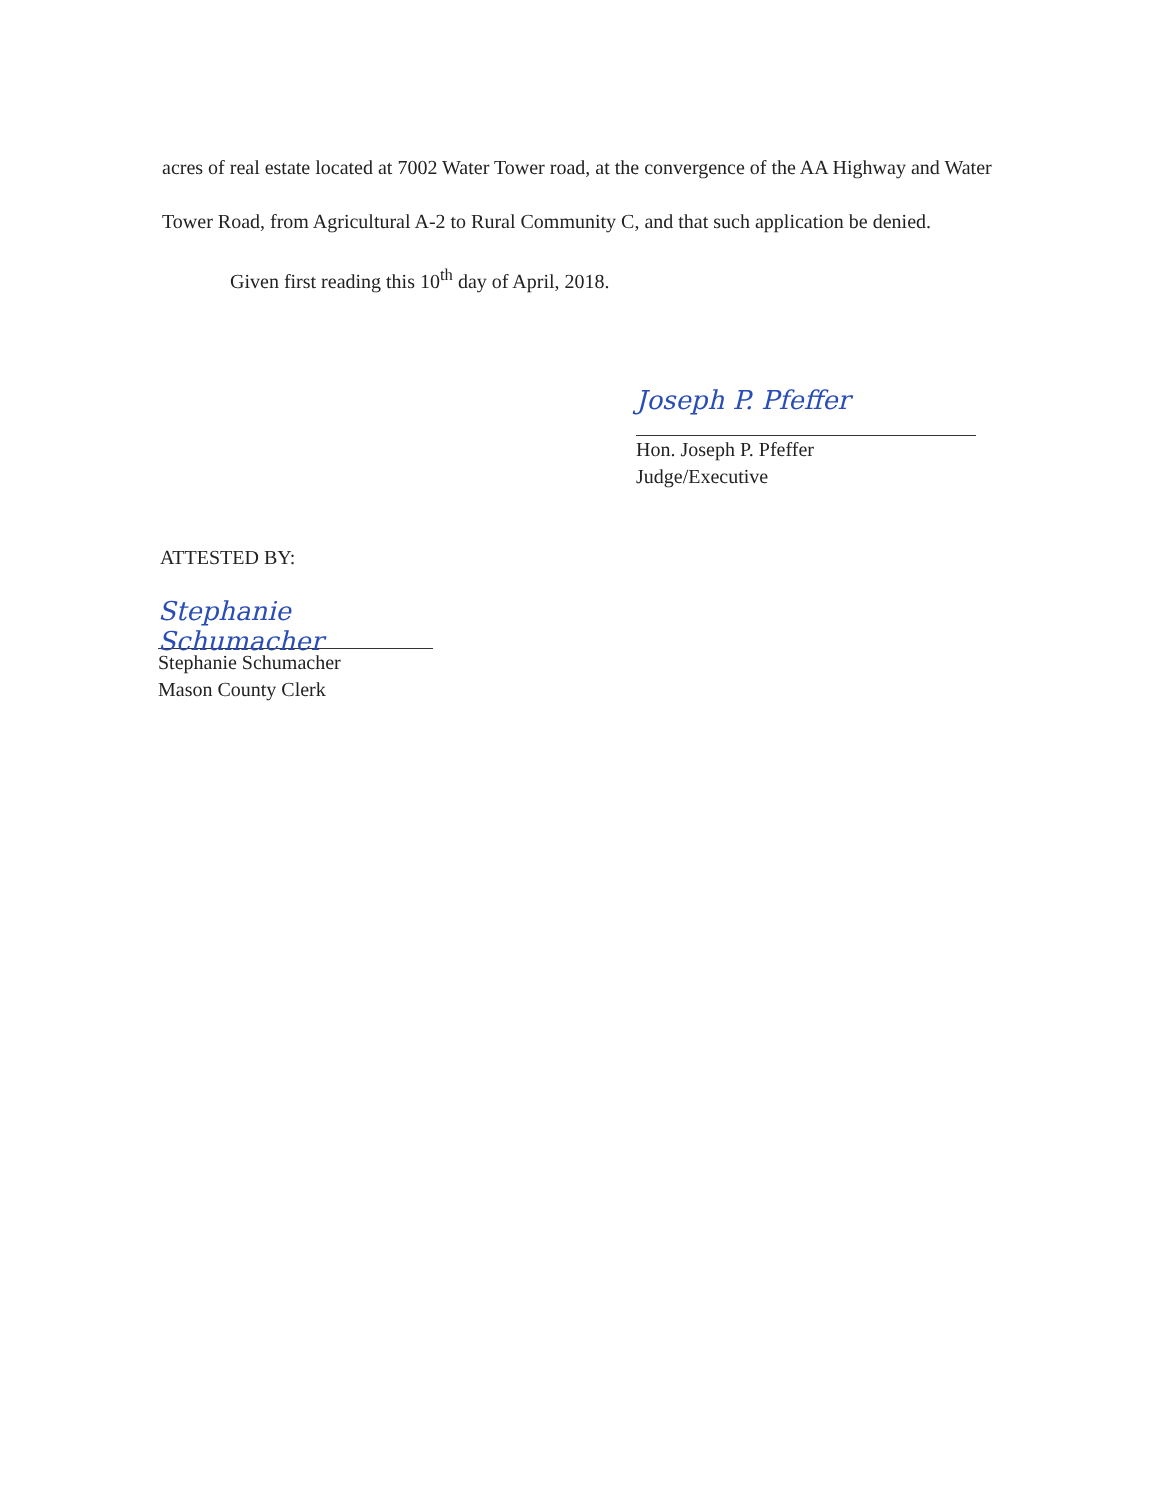acres of real estate located at 7002 Water Tower road, at the convergence of the AA Highway and Water Tower Road, from Agricultural A-2 to Rural Community C, and that such application be denied.
Given first reading this 10<sup>th</sup> day of April, 2018.
Joseph P. Pfeffer
Hon. Joseph P. Pfeffer
Judge/Executive
ATTESTED BY:
Stephanie Schumacher
Stephanie Schumacher
Mason County Clerk